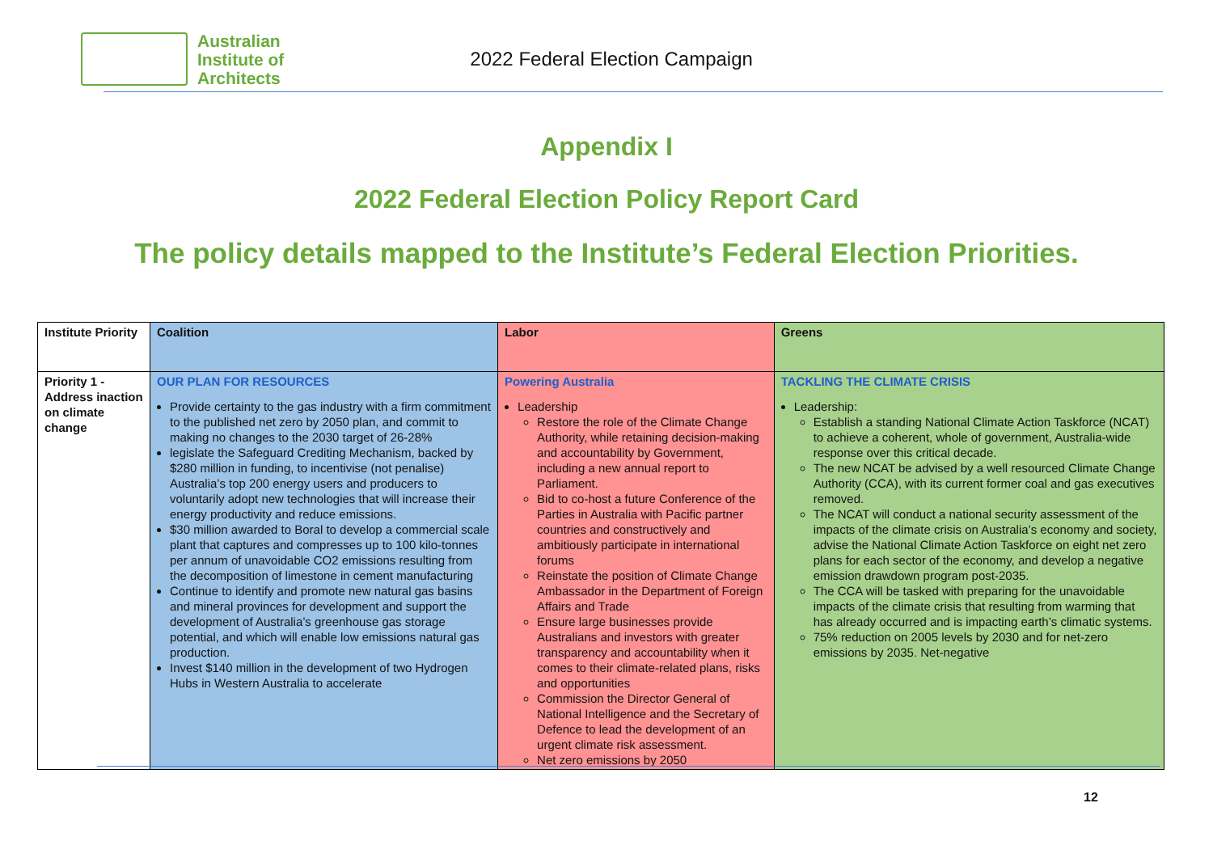Australian
Institute of
Architects
2022 Federal Election Campaign
Appendix I
2022 Federal Election Policy Report Card
The policy details mapped to the Institute’s Federal Election Priorities.
| Institute Priority | Coalition | Labor | Greens |
| --- | --- | --- | --- |
| Priority 1 - Address inaction on climate change | OUR PLAN FOR RESOURCES Provide certainty to the gas industry with a firm commitment to the published net zero by 2050 plan, and commit to making no changes to the 2030 target of 26-28% legislate the Safeguard Crediting Mechanism, backed by $280 million in funding, to incentivise (not penalise) Australia’s top 200 energy users and producers to voluntarily adopt new technologies that will increase their energy productivity and reduce emissions. $30 million awarded to Boral to develop a commercial scale plant that captures and compresses up to 100 kilo-tonnes per annum of unavoidable CO2 emissions resulting from the decomposition of limestone in cement manufacturing Continue to identify and promote new natural gas basins and mineral provinces for development and support the development of Australia’s greenhouse gas storage potential, and which will enable low emissions natural gas production. Invest $140 million in the development of two Hydrogen Hubs in Western Australia to accelerate | Powering Australia Leadership Restore the role of the Climate Change Authority, while retaining decision-making and accountability by Government, including a new annual report to Parliament. Bid to co-host a future Conference of the Parties in Australia with Pacific partner countries and constructively and ambitiously participate in international forums Reinstate the position of Climate Change Ambassador in the Department of Foreign Affairs and Trade Ensure large businesses provide Australians and investors with greater transparency and accountability when it comes to their climate-related plans, risks and opportunities Commission the Director General of National Intelligence and the Secretary of Defence to lead the development of an urgent climate risk assessment. Net zero emissions by 2050 | TACKLING THE CLIMATE CRISIS Leadership: Establish a standing National Climate Action Taskforce (NCAT) to achieve a coherent, whole of government, Australia-wide response over this critical decade. The new NCAT be advised by a well resourced Climate Change Authority (CCA), with its current former coal and gas executives removed. The NCAT will conduct a national security assessment of the impacts of the climate crisis on Australia’s economy and society, advise the National Climate Action Taskforce on eight net zero plans for each sector of the economy, and develop a negative emission drawdown program post-2035. The CCA will be tasked with preparing for the unavoidable impacts of the climate crisis that resulting from warming that has already occurred and is impacting earth’s climatic systems. 75% reduction on 2005 levels by 2030 and for net-zero emissions by 2035. Net-negative |
12